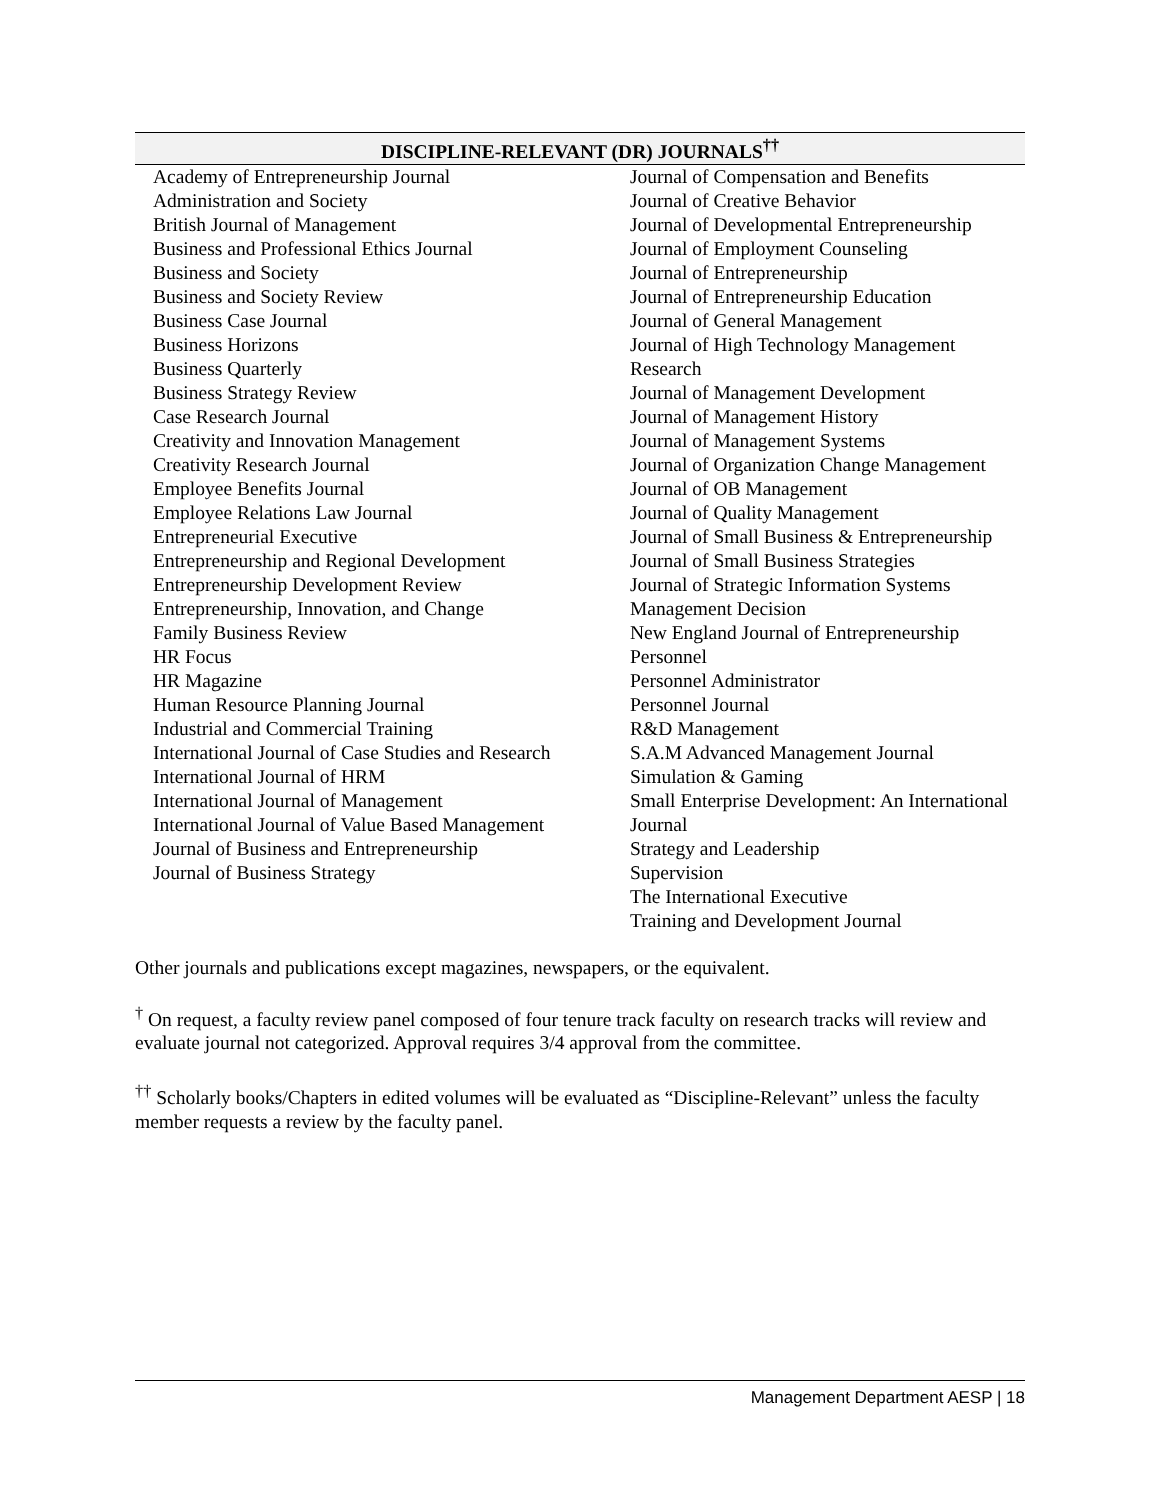| DISCIPLINE-RELEVANT (DR) JOURNALS<sup>††</sup> | |
| --- | --- |
| Academy of Entrepreneurship Journal Administration and Society British Journal of Management Business and Professional Ethics Journal Business and Society Business and Society Review Business Case Journal Business Horizons Business Quarterly Business Strategy Review Case Research Journal Creativity and Innovation Management Creativity Research Journal Employee Benefits Journal Employee Relations Law Journal Entrepreneurial Executive Entrepreneurship and Regional Development Entrepreneurship Development Review Entrepreneurship, Innovation, and Change Family Business Review HR Focus HR Magazine Human Resource Planning Journal Industrial and Commercial Training International Journal of Case Studies and Research International Journal of HRM International Journal of Management International Journal of Value Based Management Journal of Business and Entrepreneurship Journal of Business Strategy | Journal of Compensation and Benefits Journal of Creative Behavior Journal of Developmental Entrepreneurship Journal of Employment Counseling Journal of Entrepreneurship Journal of Entrepreneurship Education Journal of General Management Journal of High Technology Management Research Journal of Management Development Journal of Management History Journal of Management Systems Journal of Organization Change Management Journal of OB Management Journal of Quality Management Journal of Small Business & Entrepreneurship Journal of Small Business Strategies Journal of Strategic Information Systems Management Decision New England Journal of Entrepreneurship Personnel Personnel Administrator Personnel Journal R&D Management S.A.M Advanced Management Journal Simulation & Gaming Small Enterprise Development: An International Journal Strategy and Leadership Supervision The International Executive Training and Development Journal |
Other journals and publications except magazines, newspapers, or the equivalent.
<sup>†</sup> On request, a faculty review panel composed of four tenure track faculty on research tracks will review and evaluate journal not categorized. Approval requires 3/4 approval from the committee.
<sup>††</sup> Scholarly books/Chapters in edited volumes will be evaluated as “Discipline-Relevant” unless the faculty member requests a review by the faculty panel.
Management Department AESP | 18